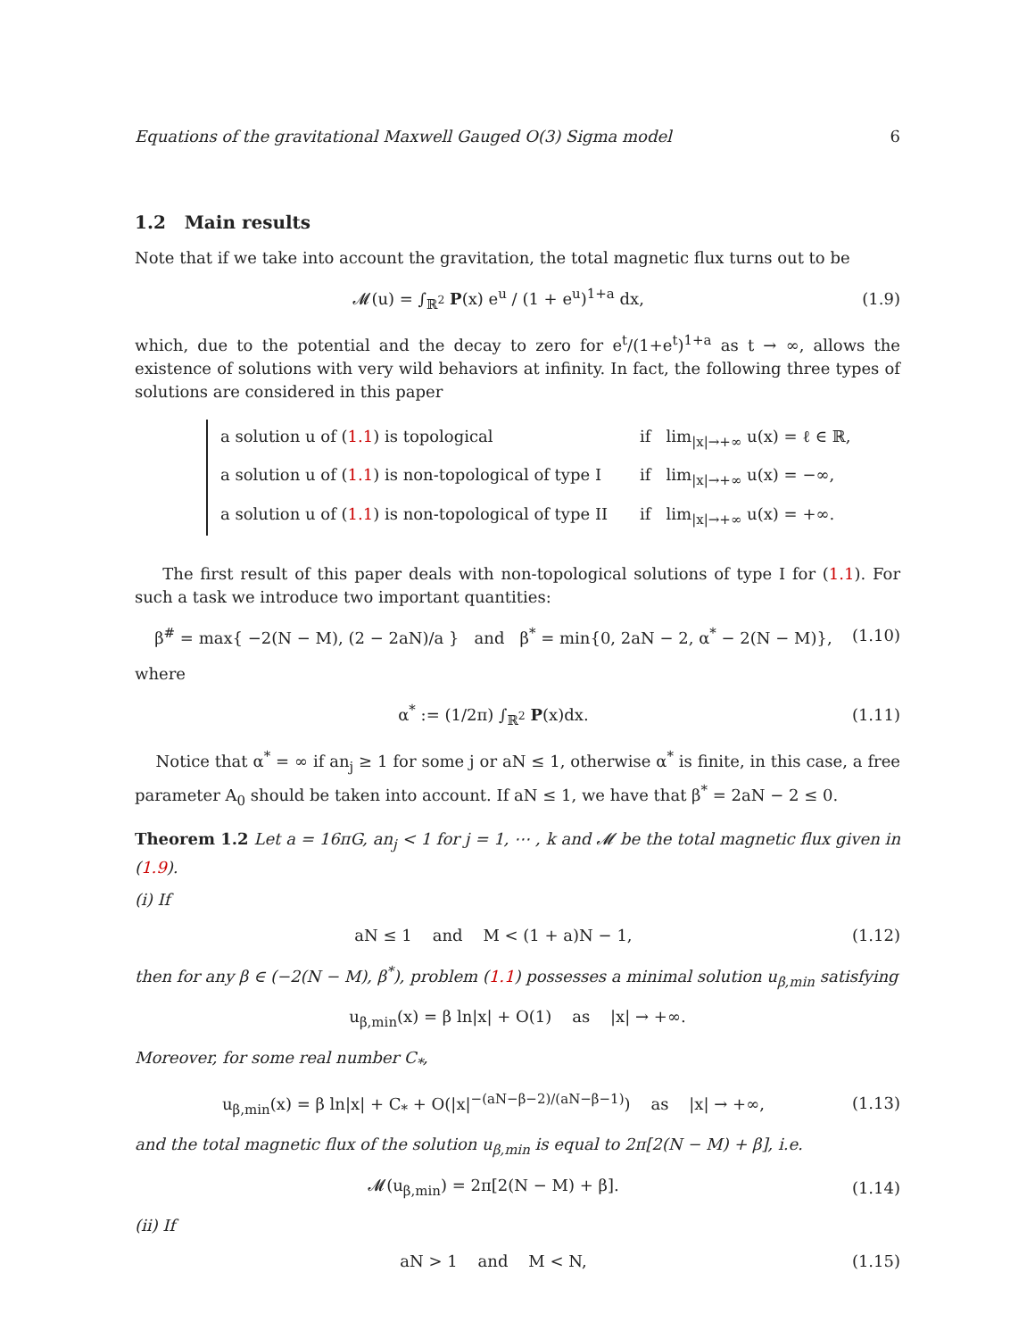Equations of the gravitational Maxwell Gauged O(3) Sigma model 6
1.2 Main results
Note that if we take into account the gravitation, the total magnetic flux turns out to be
𝓜(u) = ∫<sub>ℝ<sup>2</sup></sub> P(x) e<sup>u</sup> / (1 + e<sup>u</sup>)<sup>1+a</sup> dx, (1.9)
which, due to the potential and the decay to zero for e<sup>t</sup>/(1+e<sup>t</sup>)<sup>1+a</sup> as t → ∞, allows the existence of solutions with very wild behaviors at infinity. In fact, the following three types of solutions are considered in this paper
a solution u of (1.1) is topological if lim<sub>|x|→+∞</sub> u(x) = ℓ ∈ ℝ,
a solution u of (1.1) is non-topological of type I if lim<sub>|x|→+∞</sub> u(x) = −∞,
a solution u of (1.1) is non-topological of type II if lim<sub>|x|→+∞</sub> u(x) = +∞.
The first result of this paper deals with non-topological solutions of type I for (1.1). For such a task we introduce two important quantities:
β<sup>#</sup> = max{ −2(N − M), (2 − 2aN)/a } and β<sup>*</sup> = min{0, 2aN − 2, α<sup>*</sup> − 2(N − M)}, (1.10)
where
α<sup>*</sup> := (1/2π) ∫<sub>ℝ<sup>2</sup></sub> P(x)dx. (1.11)
Notice that α<sup>*</sup> = ∞ if an<sub>j</sub> ≥ 1 for some j or aN ≤ 1, otherwise α<sup>*</sup> is finite, in this case, a free parameter A<sub>0</sub> should be taken into account. If aN ≤ 1, we have that β<sup>*</sup> = 2aN − 2 ≤ 0.
Theorem 1.2 Let a = 16πG, an<sub>j</sub> < 1 for j = 1, ⋯ , k and 𝓜 be the total magnetic flux given in (1.9).
(i) If
aN ≤ 1 and M < (1 + a)N − 1, (1.12)
then for any β ∈ (−2(N − M), β<sup>*</sup>), problem (1.1) possesses a minimal solution u<sub>β,min</sub> satisfying
u<sub>β,min</sub>(x) = β ln|x| + O(1) as |x| → +∞.
Moreover, for some real number C<sub>*</sub>,
u<sub>β,min</sub>(x) = β ln|x| + C<sub>*</sub> + O(|x|<sup>−(aN−β−2)/(aN−β−1)</sup>) as |x| → +∞, (1.13)
and the total magnetic flux of the solution u<sub>β,min</sub> is equal to 2π[2(N − M) + β], i.e.
𝓜(u<sub>β,min</sub>) = 2π[2(N − M) + β]. (1.14)
(ii) If
aN > 1 and M < N, (1.15)